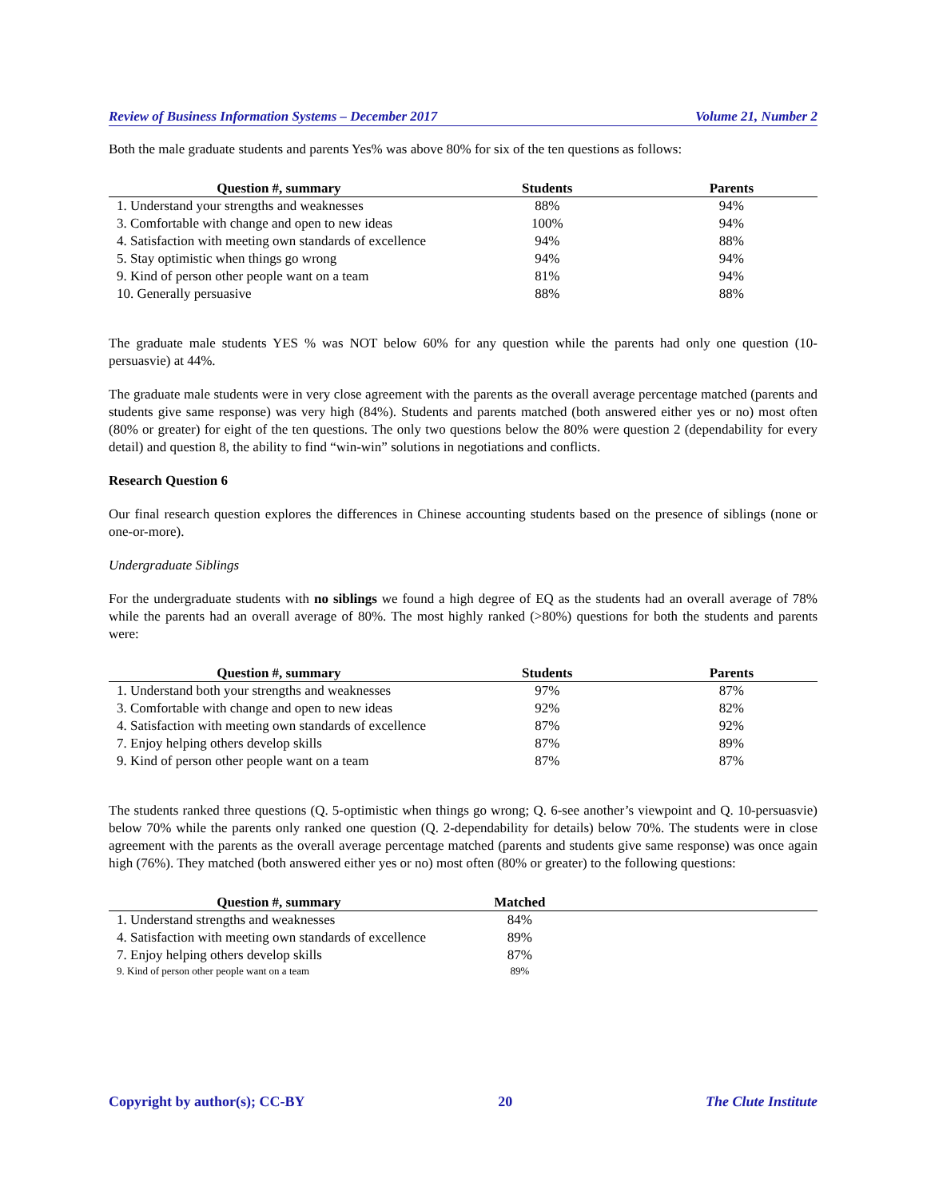Review of Business Information Systems – December 2017 Volume 21, Number 2
Both the male graduate students and parents Yes% was above 80% for six of the ten questions as follows:
| Question #, summary | Students | Parents |
| --- | --- | --- |
| 1. Understand your strengths and weaknesses | 88% | 94% |
| 3. Comfortable with change and open to new ideas | 100% | 94% |
| 4. Satisfaction with meeting own standards of excellence | 94% | 88% |
| 5. Stay optimistic when things go wrong | 94% | 94% |
| 9. Kind of person other people want on a team | 81% | 94% |
| 10. Generally persuasive | 88% | 88% |
The graduate male students YES % was NOT below 60% for any question while the parents had only one question (10-persuasvie) at 44%.
The graduate male students were in very close agreement with the parents as the overall average percentage matched (parents and students give same response) was very high (84%). Students and parents matched (both answered either yes or no) most often (80% or greater) for eight of the ten questions. The only two questions below the 80% were question 2 (dependability for every detail) and question 8, the ability to find “win-win” solutions in negotiations and conflicts.
Research Question 6
Our final research question explores the differences in Chinese accounting students based on the presence of siblings (none or one-or-more).
Undergraduate Siblings
For the undergraduate students with no siblings we found a high degree of EQ as the students had an overall average of 78% while the parents had an overall average of 80%. The most highly ranked (>80%) questions for both the students and parents were:
| Question #, summary | Students | Parents |
| --- | --- | --- |
| 1. Understand both your strengths and weaknesses | 97% | 87% |
| 3. Comfortable with change and open to new ideas | 92% | 82% |
| 4. Satisfaction with meeting own standards of excellence | 87% | 92% |
| 7. Enjoy helping others develop skills | 87% | 89% |
| 9. Kind of person other people want on a team | 87% | 87% |
The students ranked three questions (Q. 5-optimistic when things go wrong; Q. 6-see another’s viewpoint and Q. 10-persuasvie) below 70% while the parents only ranked one question (Q. 2-dependability for details) below 70%. The students were in close agreement with the parents as the overall average percentage matched (parents and students give same response) was once again high (76%). They matched (both answered either yes or no) most often (80% or greater) to the following questions:
| Question #, summary | Matched | |
| --- | --- | --- |
| 1. Understand strengths and weaknesses | 84% | |
| 4. Satisfaction with meeting own standards of excellence | 89% | |
| 7. Enjoy helping others develop skills | 87% | |
| 9. Kind of person other people want on a team | 89% | |
Copyright by author(s); CC-BY 20 The Clute Institute